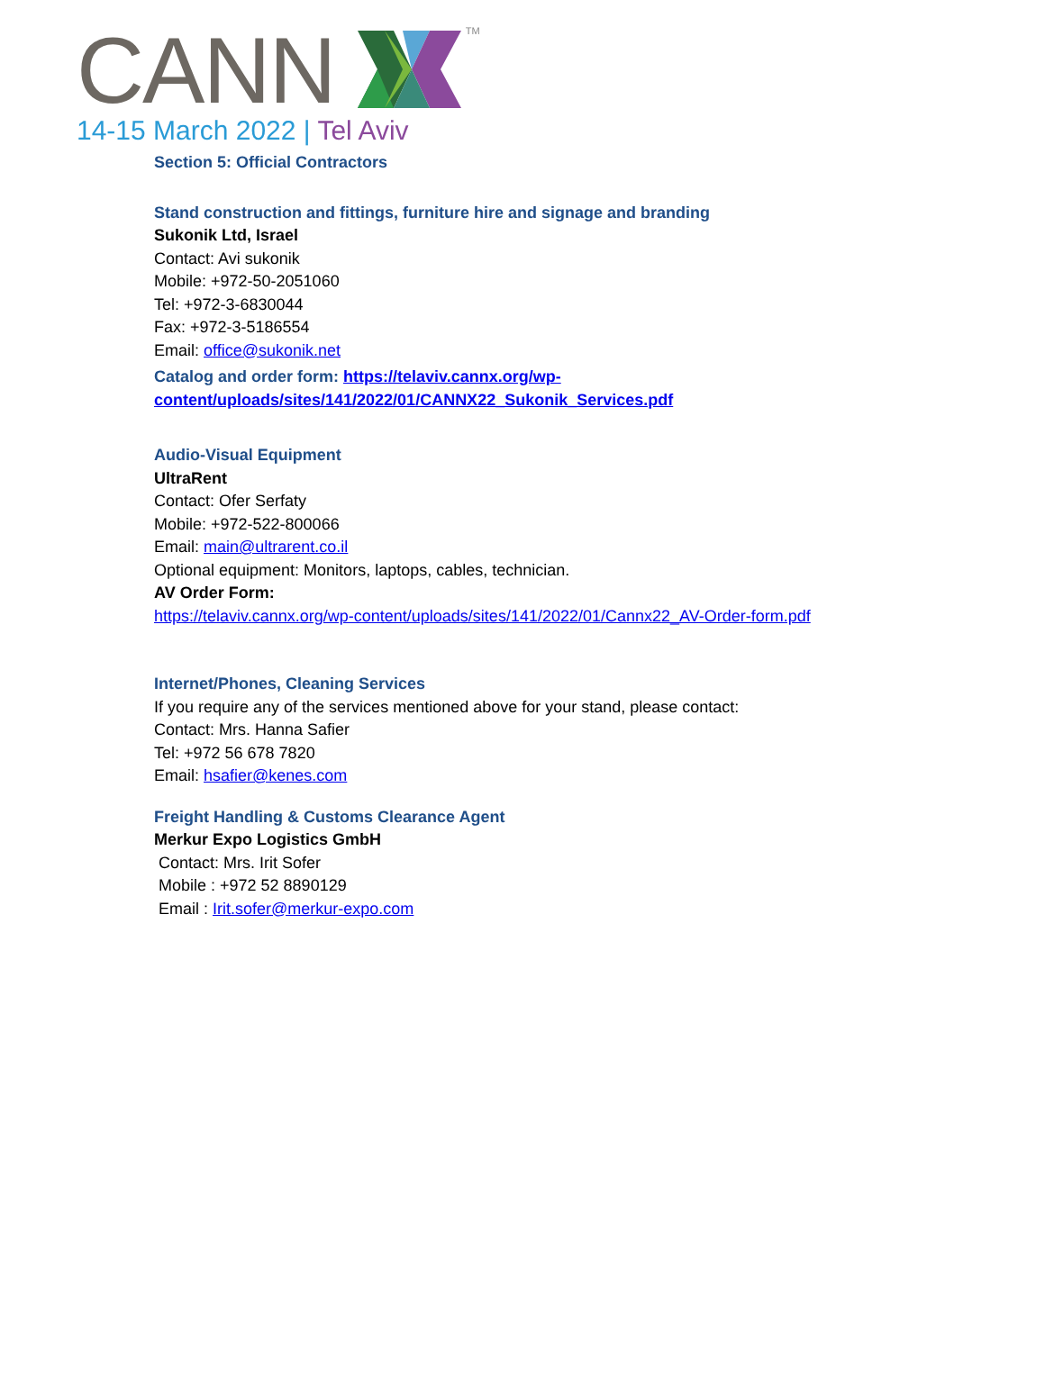CANN TM
14-15 March 2022 | Tel Aviv
Section 5: Official Contractors
Stand construction and fittings, furniture hire and signage and branding
Sukonik Ltd, Israel
Contact: Avi sukonik
Mobile: +972-50-2051060
Tel: +972-3-6830044
Fax: +972-3-5186554
Email: office@sukonik.net
Catalog and order form: https://telaviv.cannx.org/wp-
content/uploads/sites/141/2022/01/CANNX22_Sukonik_Services.pdf
Audio-Visual Equipment
UltraRent
Contact: Ofer Serfaty
Mobile: +972-522-800066
Email: main@ultrarent.co.il
Optional equipment: Monitors, laptops, cables, technician.
AV Order Form:
https://telaviv.cannx.org/wp-content/uploads/sites/141/2022/01/Cannx22_AV-Order-form.pdf
Internet/Phones, Cleaning Services
If you require any of the services mentioned above for your stand, please contact:
Contact: Mrs. Hanna Safier
Tel: +972 56 678 7820
Email: hsafier@kenes.com
Freight Handling & Customs Clearance Agent
Merkur Expo Logistics GmbH
Contact: Mrs. Irit Sofer
Mobile : +972 52 8890129
Email : Irit.sofer@merkur-expo.com